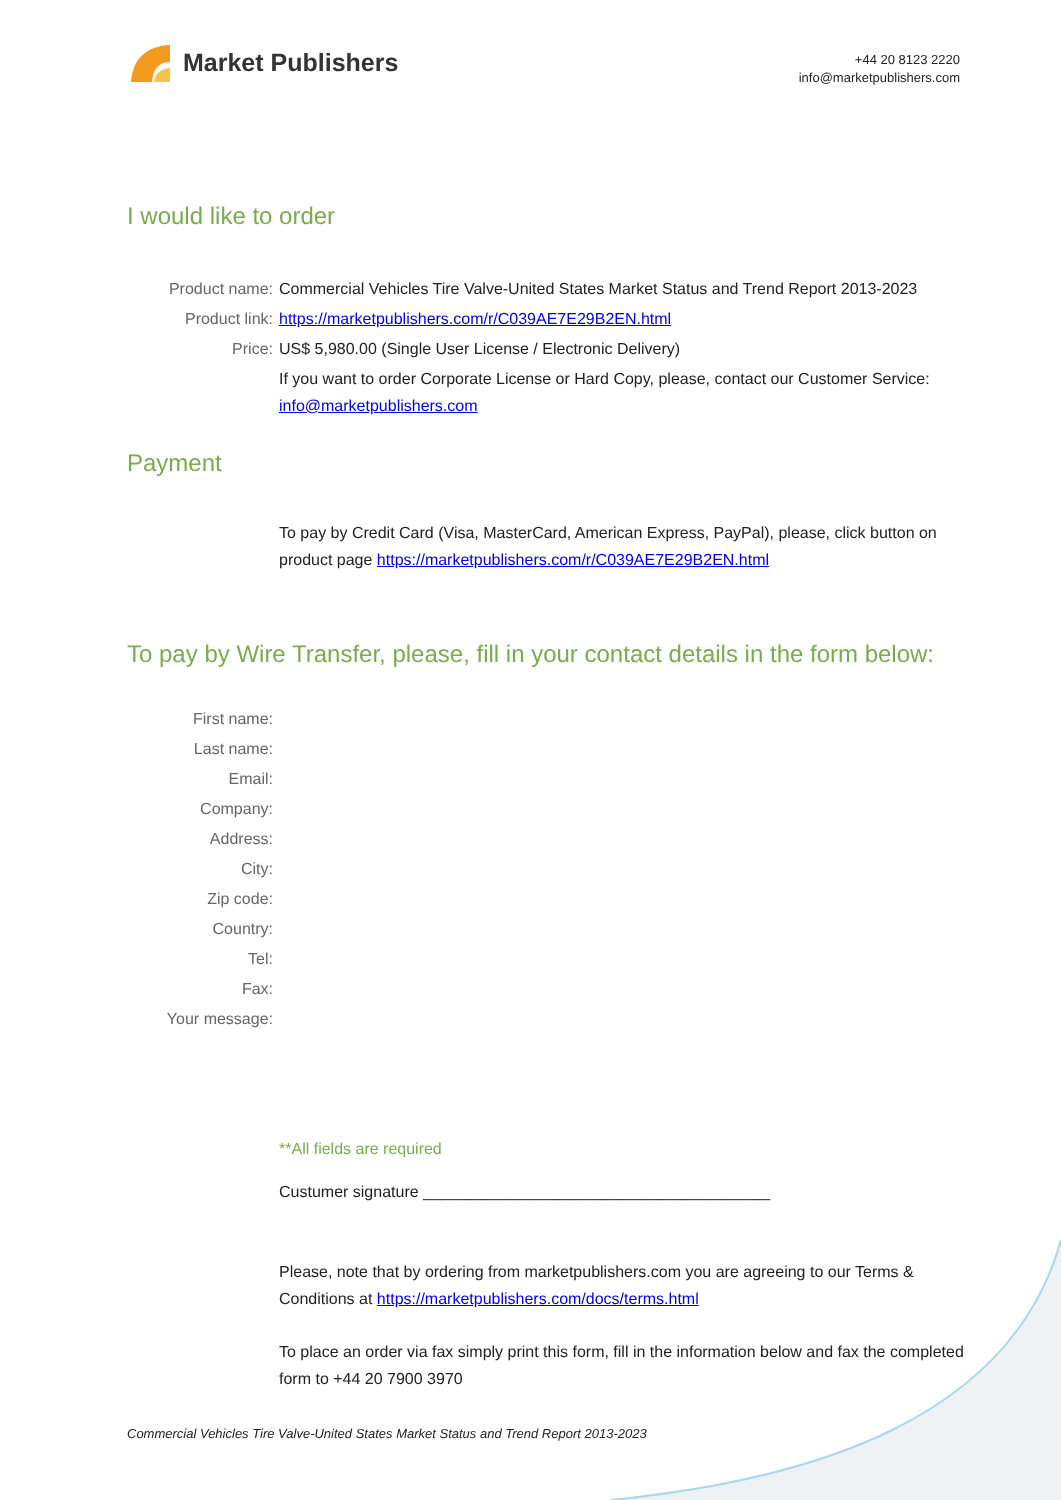Market Publishers
+44 20 8123 2220
info@marketpublishers.com
I would like to order
Product name: Commercial Vehicles Tire Valve-United States Market Status and Trend Report 2013-2023
Product link: https://marketpublishers.com/r/C039AE7E29B2EN.html
Price: US$ 5,980.00 (Single User License / Electronic Delivery)
If you want to order Corporate License or Hard Copy, please, contact our Customer Service:
info@marketpublishers.com
Payment
To pay by Credit Card (Visa, MasterCard, American Express, PayPal), please, click button on product page https://marketpublishers.com/r/C039AE7E29B2EN.html
To pay by Wire Transfer, please, fill in your contact details in the form below:
First name:
Last name:
Email:
Company:
Address:
City:
Zip code:
Country:
Tel:
Fax:
Your message:
**All fields are required
Custumer signature _______________________________________
Please, note that by ordering from marketpublishers.com you are agreeing to our Terms & Conditions at https://marketpublishers.com/docs/terms.html
To place an order via fax simply print this form, fill in the information below and fax the completed form to +44 20 7900 3970
Commercial Vehicles Tire Valve-United States Market Status and Trend Report 2013-2023